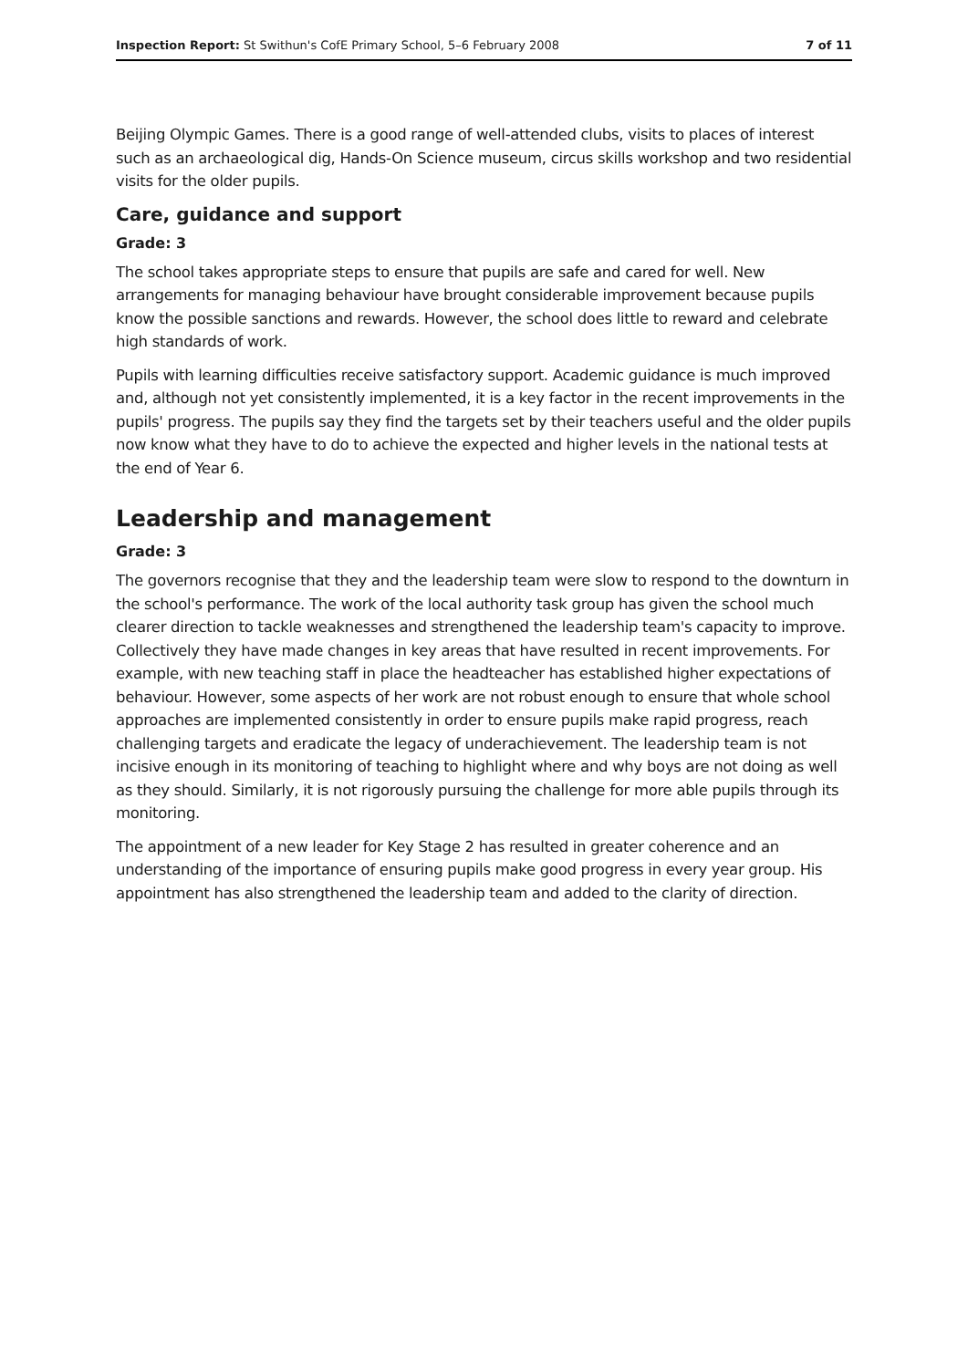Inspection Report: St Swithun's CofE Primary School, 5–6 February 2008 7 of 11
Beijing Olympic Games. There is a good range of well-attended clubs, visits to places of interest such as an archaeological dig, Hands-On Science museum, circus skills workshop and two residential visits for the older pupils.
Care, guidance and support
Grade: 3
The school takes appropriate steps to ensure that pupils are safe and cared for well. New arrangements for managing behaviour have brought considerable improvement because pupils know the possible sanctions and rewards. However, the school does little to reward and celebrate high standards of work.
Pupils with learning difficulties receive satisfactory support. Academic guidance is much improved and, although not yet consistently implemented, it is a key factor in the recent improvements in the pupils' progress. The pupils say they find the targets set by their teachers useful and the older pupils now know what they have to do to achieve the expected and higher levels in the national tests at the end of Year 6.
Leadership and management
Grade: 3
The governors recognise that they and the leadership team were slow to respond to the downturn in the school's performance. The work of the local authority task group has given the school much clearer direction to tackle weaknesses and strengthened the leadership team's capacity to improve. Collectively they have made changes in key areas that have resulted in recent improvements. For example, with new teaching staff in place the headteacher has established higher expectations of behaviour. However, some aspects of her work are not robust enough to ensure that whole school approaches are implemented consistently in order to ensure pupils make rapid progress, reach challenging targets and eradicate the legacy of underachievement. The leadership team is not incisive enough in its monitoring of teaching to highlight where and why boys are not doing as well as they should. Similarly, it is not rigorously pursuing the challenge for more able pupils through its monitoring.
The appointment of a new leader for Key Stage 2 has resulted in greater coherence and an understanding of the importance of ensuring pupils make good progress in every year group. His appointment has also strengthened the leadership team and added to the clarity of direction.